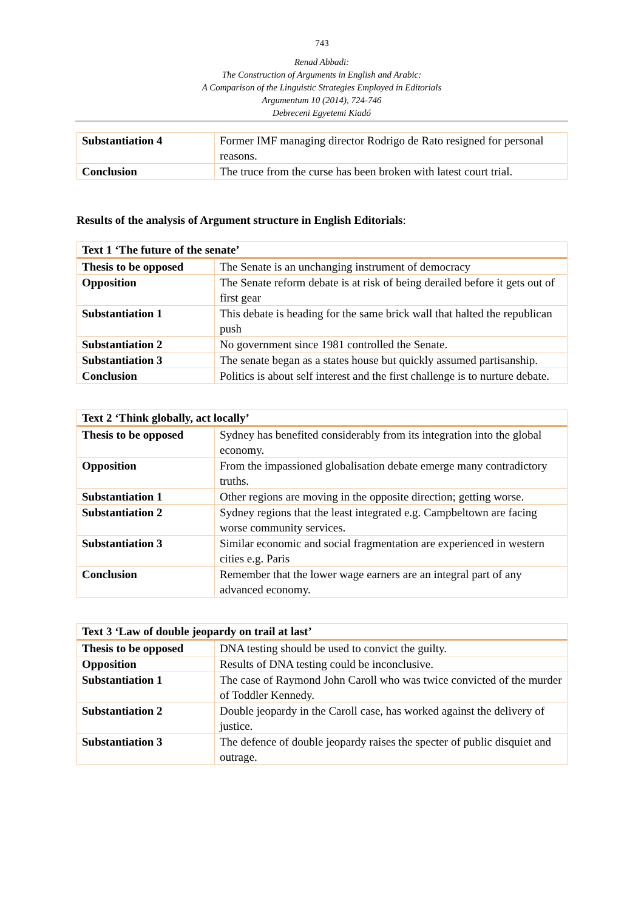743
Renad Abbadi:
The Construction of Arguments in English and Arabic:
A Comparison of the Linguistic Strategies Employed in Editorials
Argumentum 10 (2014), 724-746
Debreceni Egyetemi Kiadó
| Substantiation 4 | Former IMF managing director Rodrigo de Rato resigned for personal reasons. |
| Conclusion | The truce from the curse has been broken with latest court trial. |
Results of the analysis of Argument structure in English Editorials:
| Text 1 ‘The future of the senate’ | |
| Thesis to be opposed | The Senate is an unchanging instrument of democracy |
| Opposition | The Senate reform debate is at risk of being derailed before it gets out of first gear |
| Substantiation 1 | This debate is heading for the same brick wall that halted the republican push |
| Substantiation 2 | No government since 1981 controlled the Senate. |
| Substantiation 3 | The senate began as a states house but quickly assumed partisanship. |
| Conclusion | Politics is about self interest and the first challenge is to nurture debate. |
| Text 2 ‘Think globally, act locally’ | |
| Thesis to be opposed | Sydney has benefited considerably from its integration into the global economy. |
| Opposition | From the impassioned globalisation debate emerge many contradictory truths. |
| Substantiation 1 | Other regions are moving in the opposite direction; getting worse. |
| Substantiation 2 | Sydney regions that the least integrated e.g. Campbeltown are facing worse community services. |
| Substantiation 3 | Similar economic and social fragmentation are experienced in western cities e.g. Paris |
| Conclusion | Remember that the lower wage earners are an integral part of any advanced economy. |
| Text 3 ‘Law of double jeopardy on trail at last’ | |
| Thesis to be opposed | DNA testing should be used to convict the guilty. |
| Opposition | Results of DNA testing could be inconclusive. |
| Substantiation 1 | The case of Raymond John Caroll who was twice convicted of the murder of Toddler Kennedy. |
| Substantiation 2 | Double jeopardy in the Caroll case, has worked against the delivery of justice. |
| Substantiation 3 | The defence of double jeopardy raises the specter of public disquiet and outrage. |